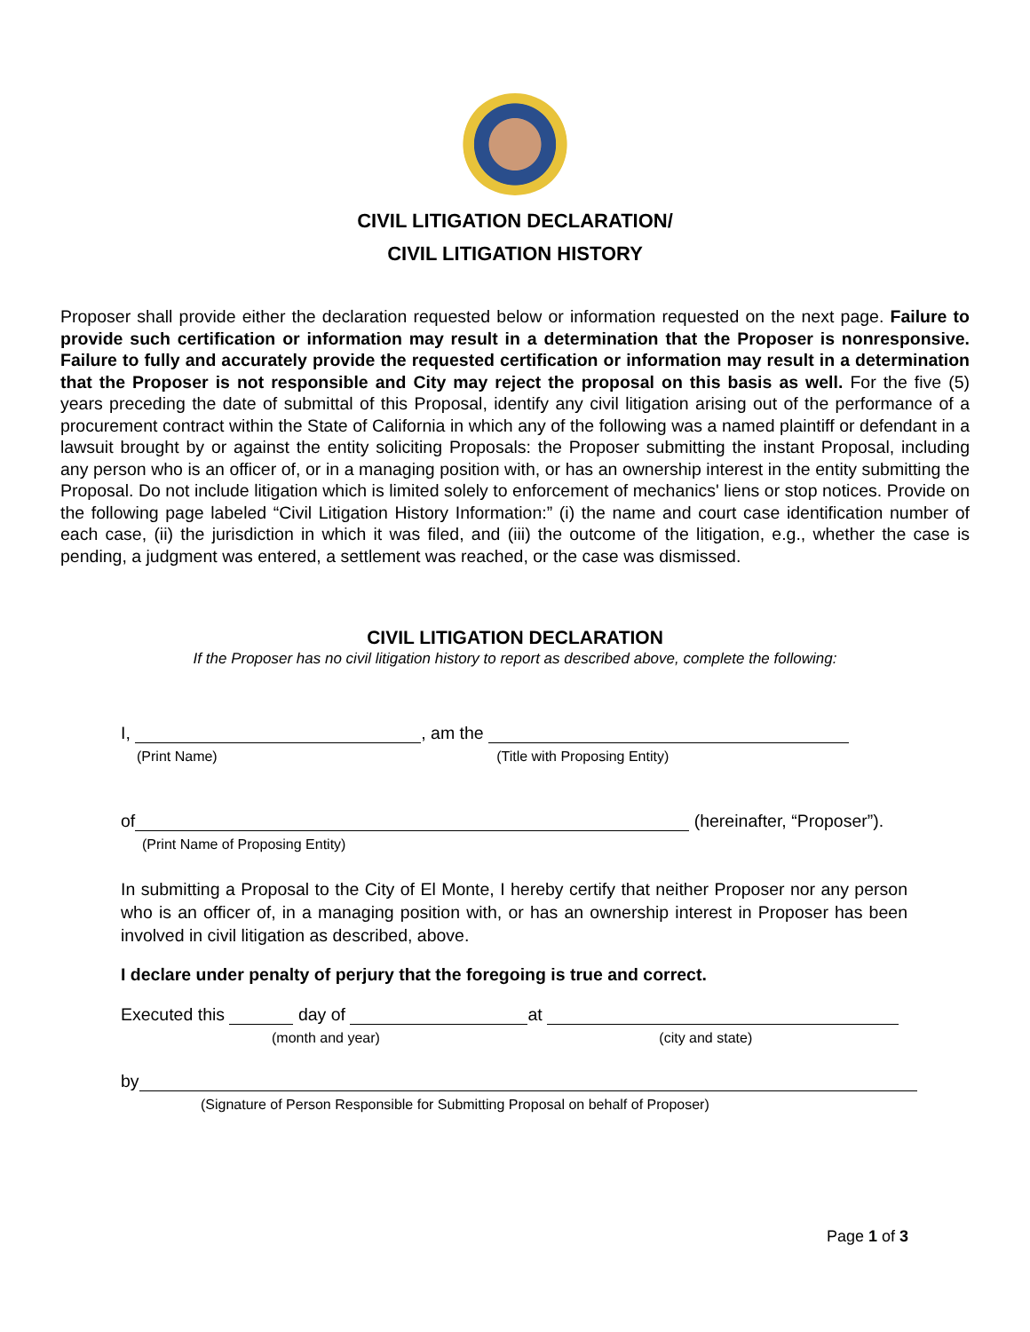CIVIL LITIGATION DECLARATION/
CIVIL LITIGATION HISTORY
Proposer shall provide either the declaration requested below or information requested on the next page. Failure to provide such certification or information may result in a determination that the Proposer is nonresponsive. Failure to fully and accurately provide the requested certification or information may result in a determination that the Proposer is not responsible and City may reject the proposal on this basis as well. For the five (5) years preceding the date of submittal of this Proposal, identify any civil litigation arising out of the performance of a procurement contract within the State of California in which any of the following was a named plaintiff or defendant in a lawsuit brought by or against the entity soliciting Proposals: the Proposer submitting the instant Proposal, including any person who is an officer of, or in a managing position with, or has an ownership interest in the entity submitting the Proposal. Do not include litigation which is limited solely to enforcement of mechanics' liens or stop notices. Provide on the following page labeled “Civil Litigation History Information:” (i) the name and court case identification number of each case, (ii) the jurisdiction in which it was filed, and (iii) the outcome of the litigation, e.g., whether the case is pending, a judgment was entered, a settlement was reached, or the case was dismissed.
CIVIL LITIGATION DECLARATION
If the Proposer has no civil litigation history to report as described above, complete the following:
I, , am the
(Print Name) (Title with Proposing Entity)
of (hereinafter, “Proposer”).
(Print Name of Proposing Entity)
In submitting a Proposal to the City of El Monte, I hereby certify that neither Proposer nor any person who is an officer of, in a managing position with, or has an ownership interest in Proposer has been involved in civil litigation as described, above.
I declare under penalty of perjury that the foregoing is true and correct.
Executed this day of at
(month and year) (city and state)
by
(Signature of Person Responsible for Submitting Proposal on behalf of Proposer)
Page 1 of 3